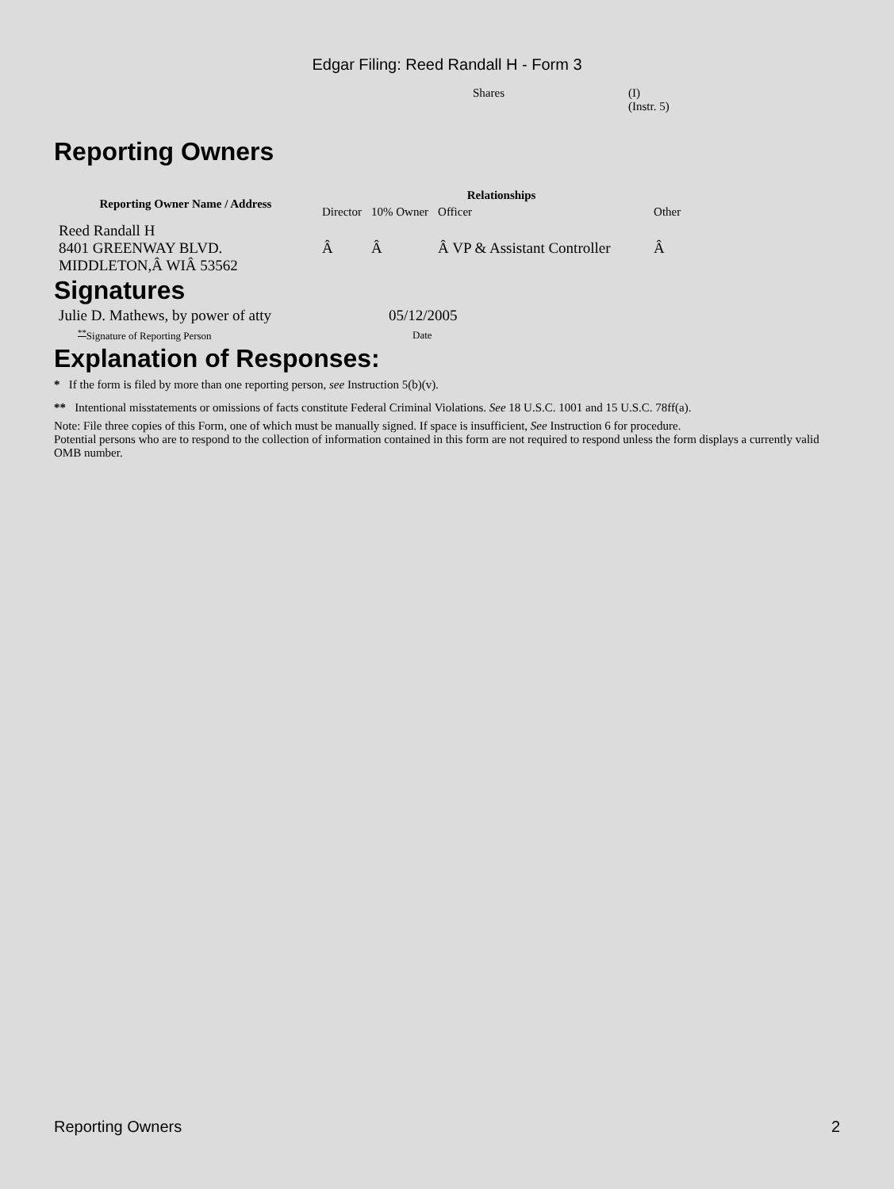Edgar Filing: Reed Randall H - Form 3
Shares (I)
(Instr. 5)
Reporting Owners
| Reporting Owner Name / Address | Relationships | | | |
| --- | --- | --- | --- | --- |
| | Director | 10% Owner | Officer | Other |
| Reed Randall H 8401 GREENWAY BLVD. MIDDLETON,Â WIÂ 53562 | Â | Â | Â VP & Assistant Controller | Â |
Signatures
| Julie D. Mathews, by power of atty | 05/12/2005 |
| <sup>**</sup> Signature of Reporting Person | Date |
Explanation of Responses:
* If the form is filed by more than one reporting person, see Instruction 5(b)(v).
** Intentional misstatements or omissions of facts constitute Federal Criminal Violations. See 18 U.S.C. 1001 and 15 U.S.C. 78ff(a).
Note: File three copies of this Form, one of which must be manually signed. If space is insufficient, See Instruction 6 for procedure.
Potential persons who are to respond to the collection of information contained in this form are not required to respond unless the form displays a currently valid OMB number.
Reporting Owners 2